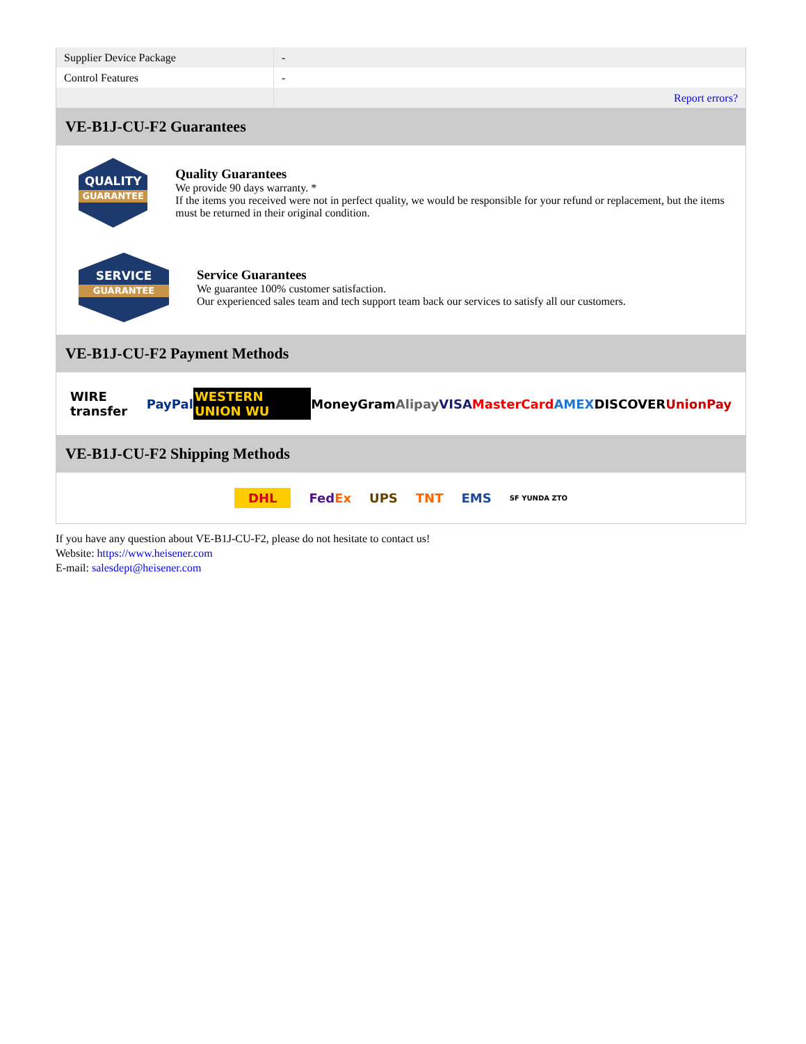| Supplier Device Package | - |
| Control Features | - |
| | Report errors? |
VE-B1J-CU-F2 Guarantees
QUALITY
GUARANTEE
Quality Guarantees
We provide 90 days warranty. *
If the items you received were not in perfect quality, we would be responsible for your refund or replacement, but the items must be returned in their original condition.
SERVICE
GUARANTEE
Service Guarantees
We guarantee 100% customer satisfaction.
Our experienced sales team and tech support team back our services to satisfy all our customers.
VE-B1J-CU-F2 Payment Methods
WIRE transfer PayPal WESTERN UNION WU MoneyGram Alipay VISA MasterCard AMEX DISCOVER UnionPay
VE-B1J-CU-F2 Shipping Methods
DHL FedEx UPS TNT EMS SF YUNDA ZTO
If you have any question about VE-B1J-CU-F2, please do not hesitate to contact us!
Website: https://www.heisener.com
E-mail: salesdept@heisener.com